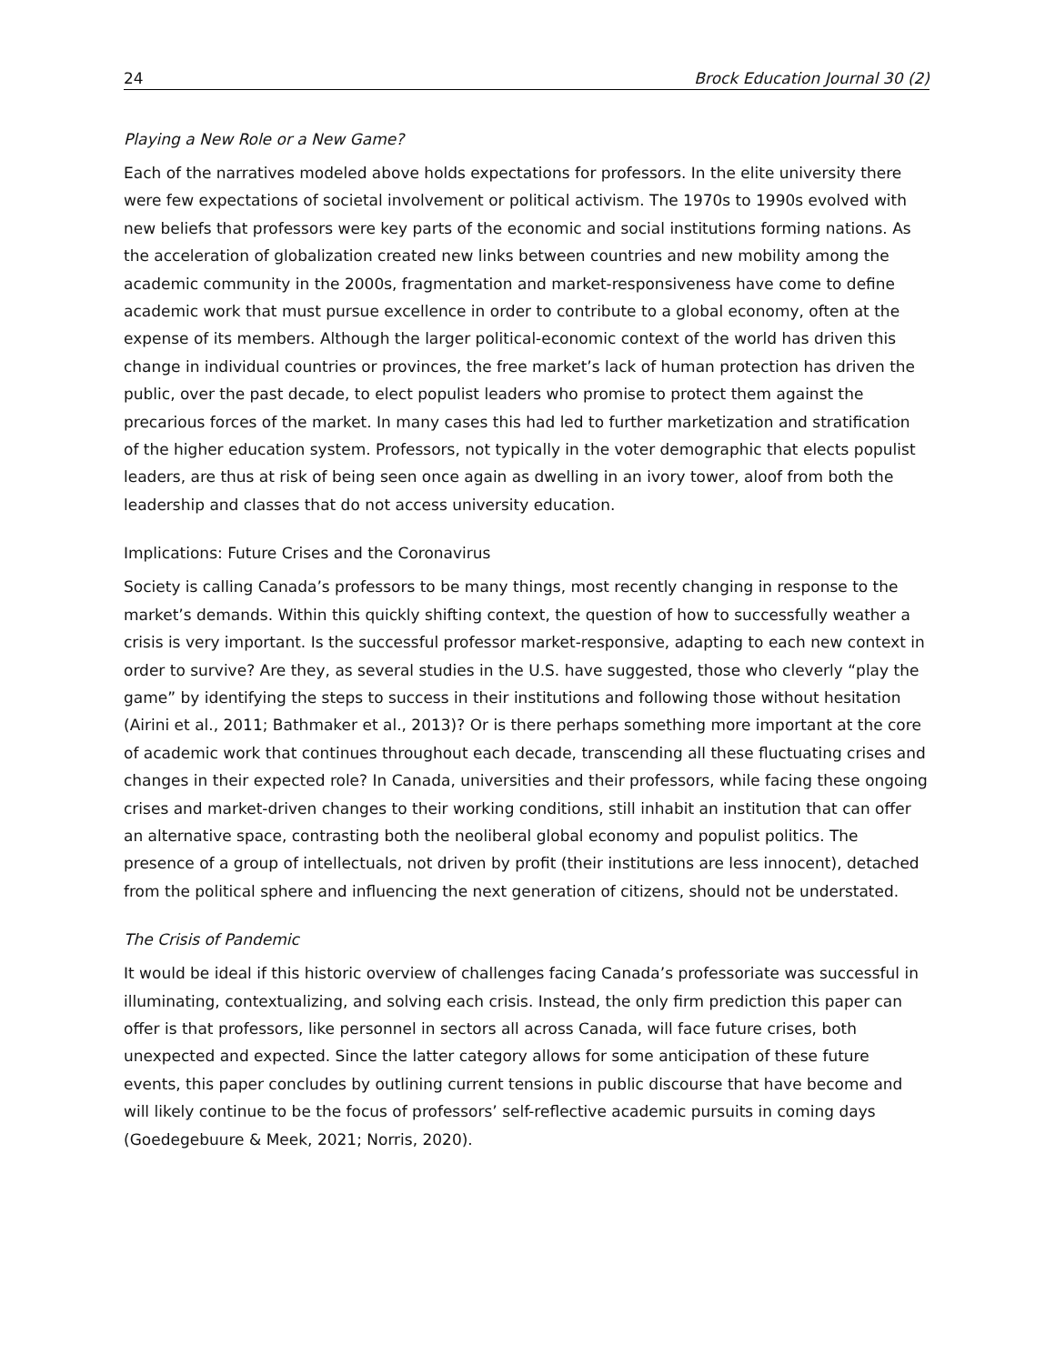24 Brock Education Journal 30 (2)
Playing a New Role or a New Game?
Each of the narratives modeled above holds expectations for professors. In the elite university there were few expectations of societal involvement or political activism. The 1970s to 1990s evolved with new beliefs that professors were key parts of the economic and social institutions forming nations. As the acceleration of globalization created new links between countries and new mobility among the academic community in the 2000s, fragmentation and market-responsiveness have come to define academic work that must pursue excellence in order to contribute to a global economy, often at the expense of its members. Although the larger political-economic context of the world has driven this change in individual countries or provinces, the free market’s lack of human protection has driven the public, over the past decade, to elect populist leaders who promise to protect them against the precarious forces of the market. In many cases this had led to further marketization and stratification of the higher education system. Professors, not typically in the voter demographic that elects populist leaders, are thus at risk of being seen once again as dwelling in an ivory tower, aloof from both the leadership and classes that do not access university education.
Implications: Future Crises and the Coronavirus
Society is calling Canada’s professors to be many things, most recently changing in response to the market’s demands. Within this quickly shifting context, the question of how to successfully weather a crisis is very important. Is the successful professor market-responsive, adapting to each new context in order to survive? Are they, as several studies in the U.S. have suggested, those who cleverly “play the game” by identifying the steps to success in their institutions and following those without hesitation (Airini et al., 2011; Bathmaker et al., 2013)? Or is there perhaps something more important at the core of academic work that continues throughout each decade, transcending all these fluctuating crises and changes in their expected role? In Canada, universities and their professors, while facing these ongoing crises and market-driven changes to their working conditions, still inhabit an institution that can offer an alternative space, contrasting both the neoliberal global economy and populist politics. The presence of a group of intellectuals, not driven by profit (their institutions are less innocent), detached from the political sphere and influencing the next generation of citizens, should not be understated.
The Crisis of Pandemic
It would be ideal if this historic overview of challenges facing Canada’s professoriate was successful in illuminating, contextualizing, and solving each crisis. Instead, the only firm prediction this paper can offer is that professors, like personnel in sectors all across Canada, will face future crises, both unexpected and expected. Since the latter category allows for some anticipation of these future events, this paper concludes by outlining current tensions in public discourse that have become and will likely continue to be the focus of professors’ self-reflective academic pursuits in coming days (Goedegebuure & Meek, 2021; Norris, 2020).